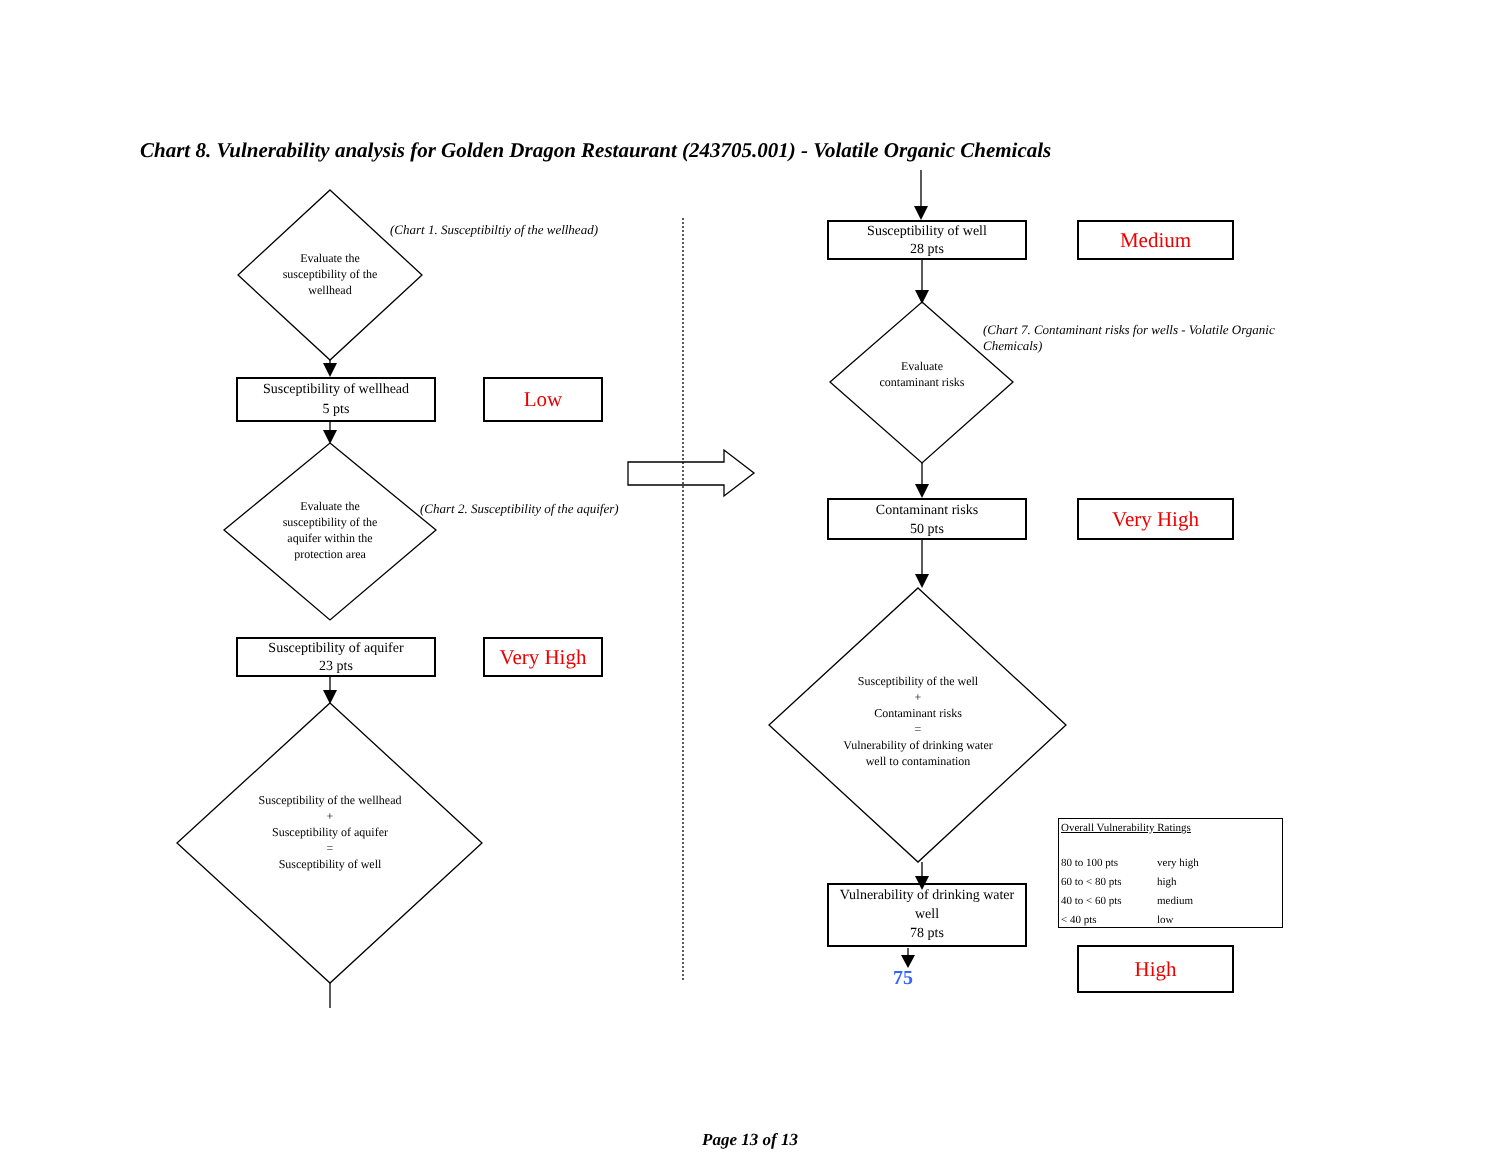Chart 8. Vulnerability analysis for Golden Dragon Restaurant (243705.001) - Volatile Organic Chemicals
(Chart 1. Susceptibiltiy of the wellhead)
(Chart 2. Susceptibility of the aquifer)
(Chart 7. Contaminant risks for wells - Volatile Organic Chemicals)
Evaluate the susceptibility of the wellhead
Evaluate the susceptibility of the aquifer within the protection area
Susceptibility of the wellhead
+
Susceptibility of aquifer
=
Susceptibility of well
Evaluate contaminant risks
Susceptibility of the well
+
Contaminant risks
=
Vulnerability of drinking water well to contamination
Susceptibility of wellhead
5 pts
Low
Susceptibility of aquifer
23 pts
Very High
Susceptibility of well
28 pts
Medium
Contaminant risks
50 pts
Very High
Vulnerability of drinking water well
78 pts
High
75
Overall Vulnerability Ratings
| 80 to 100 pts | very high |
| 60 to < 80 pts | high |
| 40 to < 60 pts | medium |
| < 40 pts | low |
Page 13 of 13